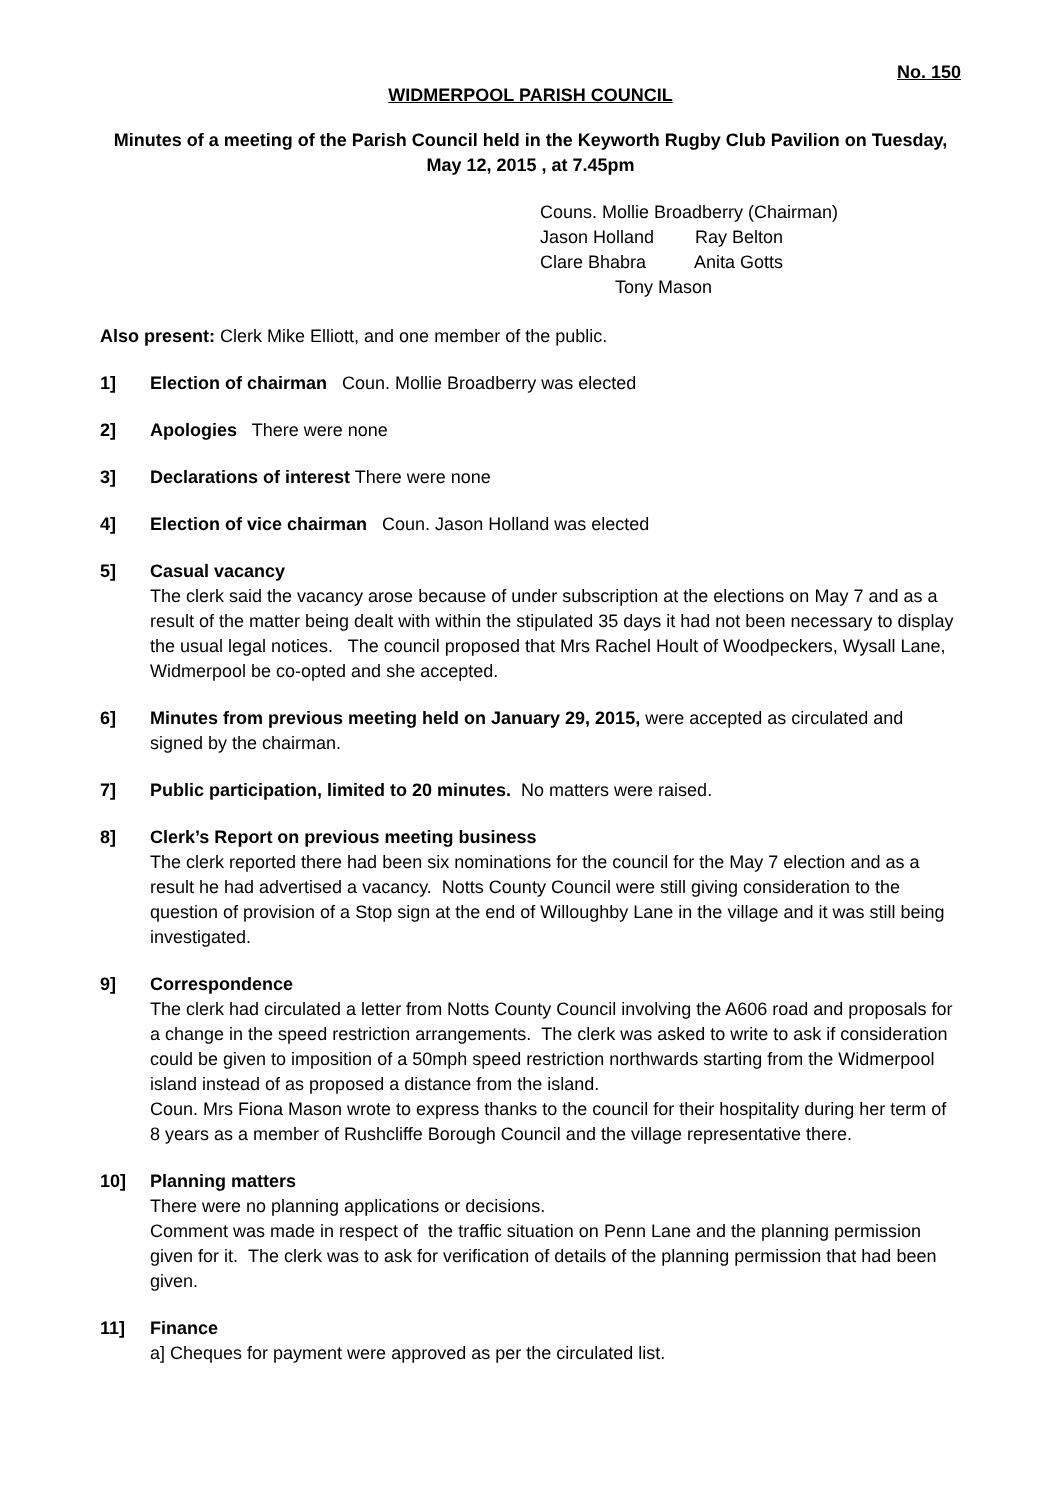No. 150
WIDMERPOOL PARISH COUNCIL
Minutes of a meeting of the Parish Council held in the Keyworth Rugby Club Pavilion on Tuesday, May 12, 2015 , at 7.45pm
Couns. Mollie Broadberry (Chairman)
Jason Holland Ray Belton
Clare Bhabra Anita Gotts
Tony Mason
Also present: Clerk Mike Elliott, and one member of the public.
1] Election of chairman Coun. Mollie Broadberry was elected
2] Apologies There were none
3] Declarations of interest There were none
4] Election of vice chairman Coun. Jason Holland was elected
5] Casual vacancy
The clerk said the vacancy arose because of under subscription at the elections on May 7 and as a result of the matter being dealt with within the stipulated 35 days it had not been necessary to display the usual legal notices. The council proposed that Mrs Rachel Hoult of Woodpeckers, Wysall Lane, Widmerpool be co-opted and she accepted.
6] Minutes from previous meeting held on January 29, 2015, were accepted as circulated and signed by the chairman.
7] Public participation, limited to 20 minutes. No matters were raised.
8] Clerk’s Report on previous meeting business
The clerk reported there had been six nominations for the council for the May 7 election and as a result he had advertised a vacancy. Notts County Council were still giving consideration to the question of provision of a Stop sign at the end of Willoughby Lane in the village and it was still being investigated.
9] Correspondence
The clerk had circulated a letter from Notts County Council involving the A606 road and proposals for a change in the speed restriction arrangements. The clerk was asked to write to ask if consideration could be given to imposition of a 50mph speed restriction northwards starting from the Widmerpool island instead of as proposed a distance from the island.
Coun. Mrs Fiona Mason wrote to express thanks to the council for their hospitality during her term of 8 years as a member of Rushcliffe Borough Council and the village representative there.
10] Planning matters
There were no planning applications or decisions.
Comment was made in respect of the traffic situation on Penn Lane and the planning permission given for it. The clerk was to ask for verification of details of the planning permission that had been given.
11] Finance
a] Cheques for payment were approved as per the circulated list.